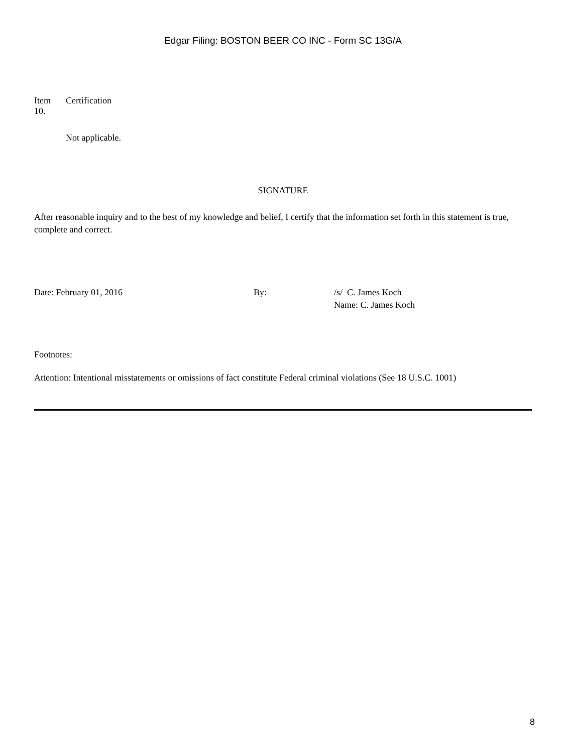Edgar Filing: BOSTON BEER CO INC - Form SC 13G/A
Item
10.
Certification
Not applicable.
SIGNATURE
After reasonable inquiry and to the best of my knowledge and belief, I certify that the information set forth in this statement is true, complete and correct.
Date: February 01, 2016 By: /s/ C. James Koch
Name: C. James Koch
Footnotes:
Attention: Intentional misstatements or omissions of fact constitute Federal criminal violations (See 18 U.S.C. 1001)
8